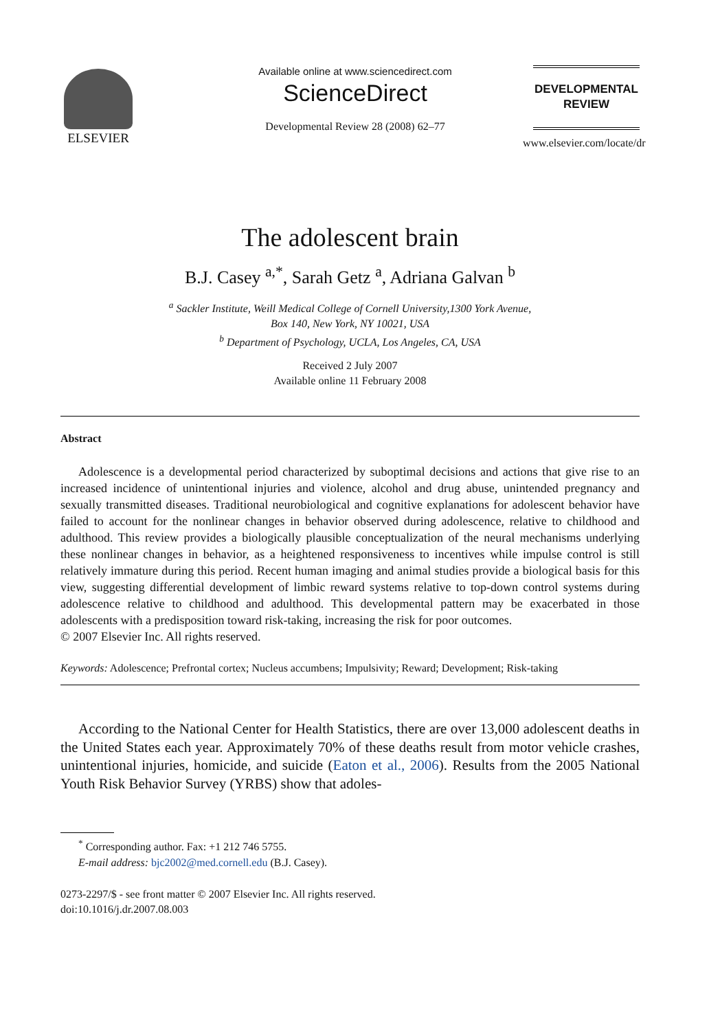ELSEVIER
Available online at www.sciencedirect.com
ScienceDirect
Developmental Review 28 (2008) 62–77
DEVELOPMENTAL
REVIEW
www.elsevier.com/locate/dr
The adolescent brain
B.J. Casey <sup>a,*</sup>, Sarah Getz <sup>a</sup>, Adriana Galvan <sup>b</sup>
<sup>a</sup> Sackler Institute, Weill Medical College of Cornell University,1300 York Avenue,
Box 140, New York, NY 10021, USA
<sup>b</sup> Department of Psychology, UCLA, Los Angeles, CA, USA
Received 2 July 2007
Available online 11 February 2008
Abstract
Adolescence is a developmental period characterized by suboptimal decisions and actions that give rise to an increased incidence of unintentional injuries and violence, alcohol and drug abuse, unintended pregnancy and sexually transmitted diseases. Traditional neurobiological and cognitive explanations for adolescent behavior have failed to account for the nonlinear changes in behavior observed during adolescence, relative to childhood and adulthood. This review provides a biologically plausible conceptualization of the neural mechanisms underlying these nonlinear changes in behavior, as a heightened responsiveness to incentives while impulse control is still relatively immature during this period. Recent human imaging and animal studies provide a biological basis for this view, suggesting differential development of limbic reward systems relative to top-down control systems during adolescence relative to childhood and adulthood. This developmental pattern may be exacerbated in those adolescents with a predisposition toward risk-taking, increasing the risk for poor outcomes.
© 2007 Elsevier Inc. All rights reserved.
Keywords: Adolescence; Prefrontal cortex; Nucleus accumbens; Impulsivity; Reward; Development; Risk-taking
According to the National Center for Health Statistics, there are over 13,000 adolescent deaths in the United States each year. Approximately 70% of these deaths result from motor vehicle crashes, unintentional injuries, homicide, and suicide (Eaton et al., 2006). Results from the 2005 National Youth Risk Behavior Survey (YRBS) show that adoles-
<sup>*</sup> Corresponding author. Fax: +1 212 746 5755.
E-mail address: bjc2002@med.cornell.edu (B.J. Casey).
0273-2297/$ - see front matter © 2007 Elsevier Inc. All rights reserved.
doi:10.1016/j.dr.2007.08.003